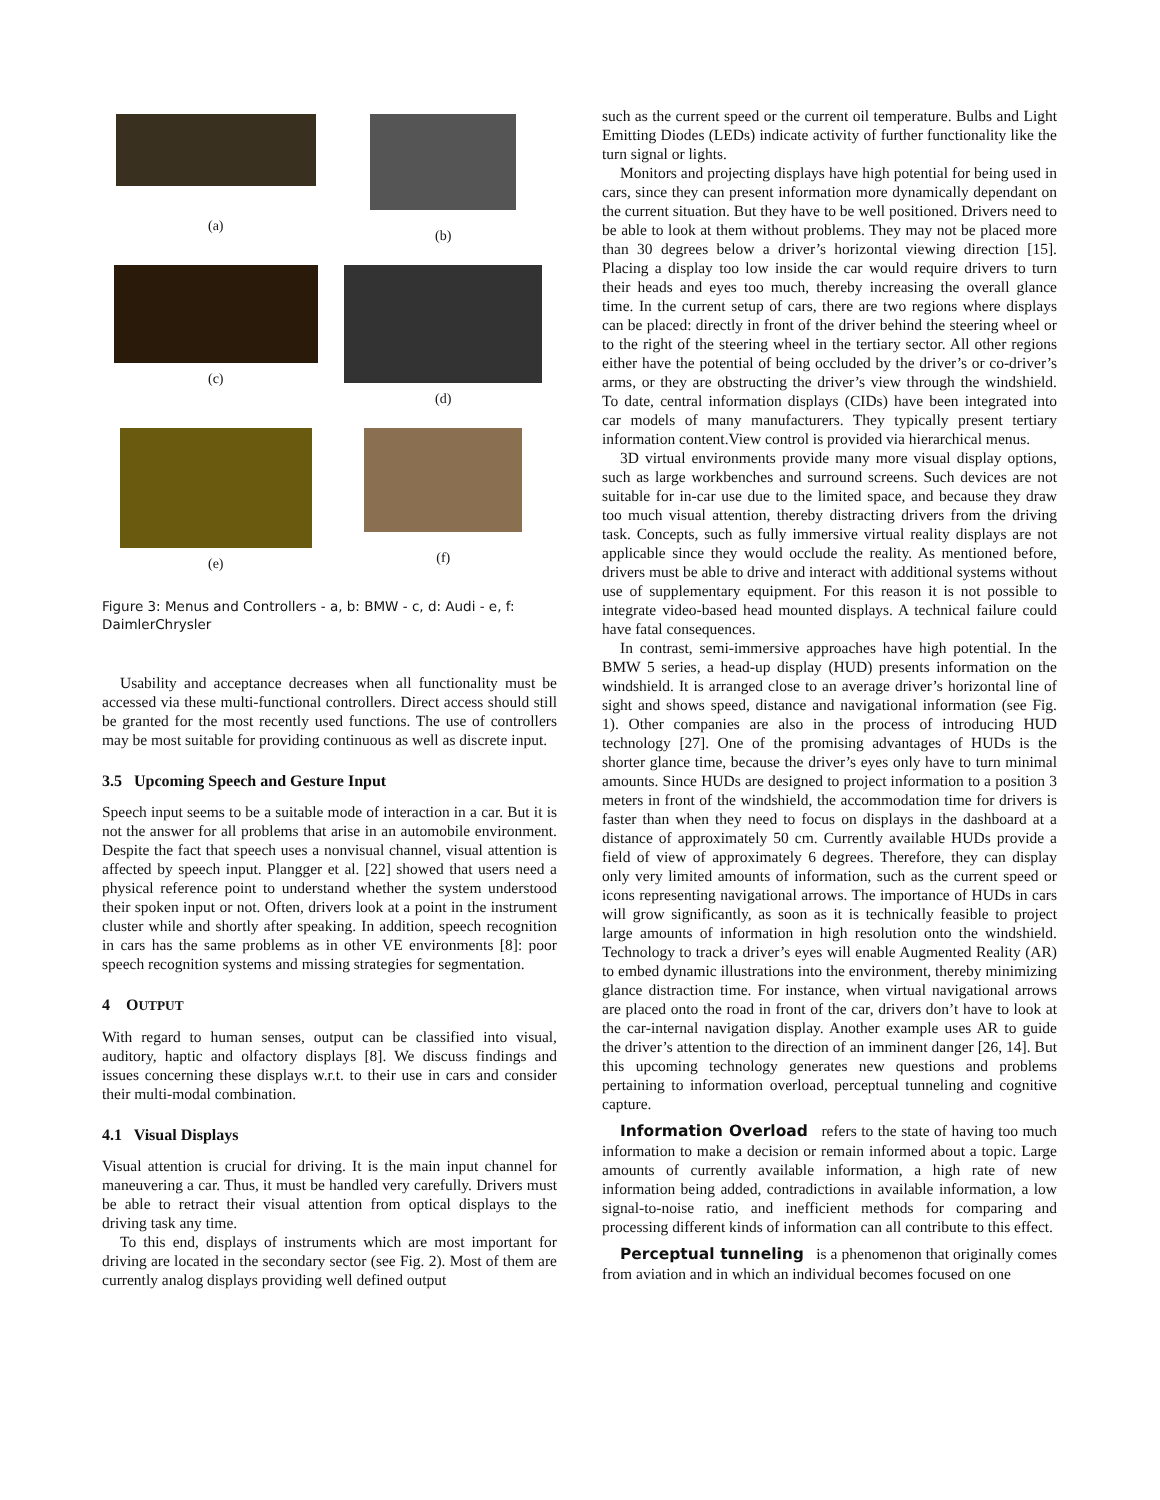(a)
(b)
(c)
(d)
(e)
(f)
Figure 3: Menus and Controllers - a, b: BMW - c, d: Audi - e, f: DaimlerChrysler
Usability and acceptance decreases when all functionality must be accessed via these multi-functional controllers. Direct access should still be granted for the most recently used functions. The use of controllers may be most suitable for providing continuous as well as discrete input.
3.5 Upcoming Speech and Gesture Input
Speech input seems to be a suitable mode of interaction in a car. But it is not the answer for all problems that arise in an automobile environment. Despite the fact that speech uses a nonvisual channel, visual attention is affected by speech input. Plangger et al. [22] showed that users need a physical reference point to understand whether the system understood their spoken input or not. Often, drivers look at a point in the instrument cluster while and shortly after speaking. In addition, speech recognition in cars has the same problems as in other VE environments [8]: poor speech recognition systems and missing strategies for segmentation.
4 OUTPUT
With regard to human senses, output can be classified into visual, auditory, haptic and olfactory displays [8]. We discuss findings and issues concerning these displays w.r.t. to their use in cars and consider their multi-modal combination.
4.1 Visual Displays
Visual attention is crucial for driving. It is the main input channel for maneuvering a car. Thus, it must be handled very carefully. Drivers must be able to retract their visual attention from optical displays to the driving task any time.
To this end, displays of instruments which are most important for driving are located in the secondary sector (see Fig. 2). Most of them are currently analog displays providing well defined output
such as the current speed or the current oil temperature. Bulbs and Light Emitting Diodes (LEDs) indicate activity of further functionality like the turn signal or lights.
Monitors and projecting displays have high potential for being used in cars, since they can present information more dynamically dependant on the current situation. But they have to be well positioned. Drivers need to be able to look at them without problems. They may not be placed more than 30 degrees below a driver’s horizontal viewing direction [15]. Placing a display too low inside the car would require drivers to turn their heads and eyes too much, thereby increasing the overall glance time. In the current setup of cars, there are two regions where displays can be placed: directly in front of the driver behind the steering wheel or to the right of the steering wheel in the tertiary sector. All other regions either have the potential of being occluded by the driver’s or co-driver’s arms, or they are obstructing the driver’s view through the windshield. To date, central information displays (CIDs) have been integrated into car models of many manufacturers. They typically present tertiary information content.View control is provided via hierarchical menus.
3D virtual environments provide many more visual display options, such as large workbenches and surround screens. Such devices are not suitable for in-car use due to the limited space, and because they draw too much visual attention, thereby distracting drivers from the driving task. Concepts, such as fully immersive virtual reality displays are not applicable since they would occlude the reality. As mentioned before, drivers must be able to drive and interact with additional systems without use of supplementary equipment. For this reason it is not possible to integrate video-based head mounted displays. A technical failure could have fatal consequences.
In contrast, semi-immersive approaches have high potential. In the BMW 5 series, a head-up display (HUD) presents information on the windshield. It is arranged close to an average driver’s horizontal line of sight and shows speed, distance and navigational information (see Fig. 1). Other companies are also in the process of introducing HUD technology [27]. One of the promising advantages of HUDs is the shorter glance time, because the driver’s eyes only have to turn minimal amounts. Since HUDs are designed to project information to a position 3 meters in front of the windshield, the accommodation time for drivers is faster than when they need to focus on displays in the dashboard at a distance of approximately 50 cm. Currently available HUDs provide a field of view of approximately 6 degrees. Therefore, they can display only very limited amounts of information, such as the current speed or icons representing navigational arrows. The importance of HUDs in cars will grow significantly, as soon as it is technically feasible to project large amounts of information in high resolution onto the windshield. Technology to track a driver’s eyes will enable Augmented Reality (AR) to embed dynamic illustrations into the environment, thereby minimizing glance distraction time. For instance, when virtual navigational arrows are placed onto the road in front of the car, drivers don’t have to look at the car-internal navigation display. Another example uses AR to guide the driver’s attention to the direction of an imminent danger [26, 14]. But this upcoming technology generates new questions and problems pertaining to information overload, perceptual tunneling and cognitive capture.
Information Overload refers to the state of having too much information to make a decision or remain informed about a topic. Large amounts of currently available information, a high rate of new information being added, contradictions in available information, a low signal-to-noise ratio, and inefficient methods for comparing and processing different kinds of information can all contribute to this effect.
Perceptual tunneling is a phenomenon that originally comes from aviation and in which an individual becomes focused on one